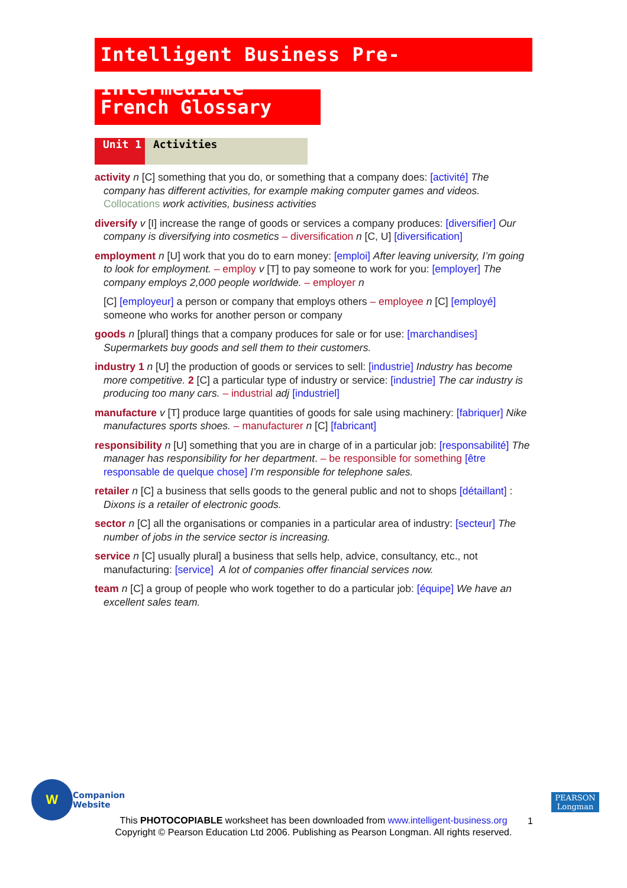Intelligent Business Pre-Intermediate
French Glossary
Unit 1 Activities
activity n [C] something that you do, or something that a company does: [activité] The company has different activities, for example making computer games and videos. Collocations work activities, business activities
diversify v [I] increase the range of goods or services a company produces: [diversifier] Our company is diversifying into cosmetics – diversification n [C, U] [diversification]
employment n [U] work that you do to earn money: [emploi] After leaving university, I’m going to look for employment. – employ v [T] to pay someone to work for you: [employer] The company employs 2,000 people worldwide. – employer n
[C] [employeur] a person or company that employs others – employee n [C] [employé] someone who works for another person or company
goods n [plural] things that a company produces for sale or for use: [marchandises] Supermarkets buy goods and sell them to their customers.
industry 1 n [U] the production of goods or services to sell: [industrie] Industry has become more competitive. 2 [C] a particular type of industry or service: [industrie] The car industry is producing too many cars. – industrial adj [industriel]
manufacture v [T] produce large quantities of goods for sale using machinery: [fabriquer] Nike manufactures sports shoes. – manufacturer n [C] [fabricant]
responsibility n [U] something that you are in charge of in a particular job: [responsabilité] The manager has responsibility for her department. – be responsible for something [être responsable de quelque chose] I’m responsible for telephone sales.
retailer n [C] a business that sells goods to the general public and not to shops [détaillant] : Dixons is a retailer of electronic goods.
sector n [C] all the organisations or companies in a particular area of industry: [secteur] The number of jobs in the service sector is increasing.
service n [C] usually plural] a business that sells help, advice, consultancy, etc., not manufacturing: [service] A lot of companies offer financial services now.
team n [C] a group of people who work together to do a particular job: [équipe] We have an excellent sales team.
W
Companion
Website
PEARSON
Longman
This PHOTOCOPIABLE worksheet has been downloaded from www.intelligent-business.org
Copyright © Pearson Education Ltd 2006. Publishing as Pearson Longman. All rights reserved.
1